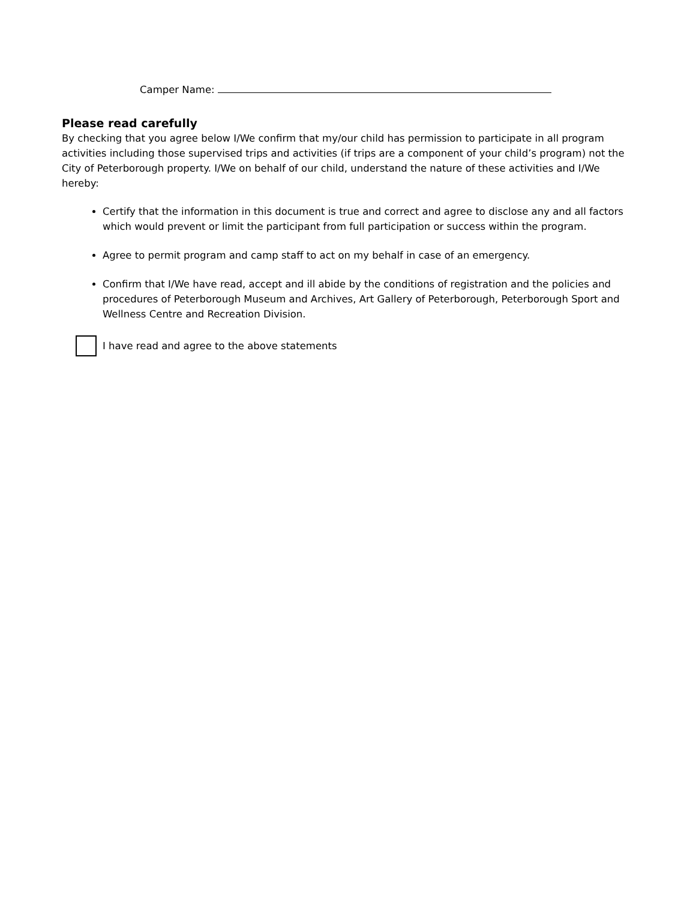Camper Name:
Please read carefully
By checking that you agree below I/We confirm that my/our child has permission to participate in all program activities including those supervised trips and activities (if trips are a component of your child’s program) not the City of Peterborough property. I/We on behalf of our child, understand the nature of these activities and I/We hereby:
Certify that the information in this document is true and correct and agree to disclose any and all factors which would prevent or limit the participant from full participation or success within the program.
Agree to permit program and camp staff to act on my behalf in case of an emergency.
Confirm that I/We have read, accept and ill abide by the conditions of registration and the policies and procedures of Peterborough Museum and Archives, Art Gallery of Peterborough, Peterborough Sport and Wellness Centre and Recreation Division.
I have read and agree to the above statements